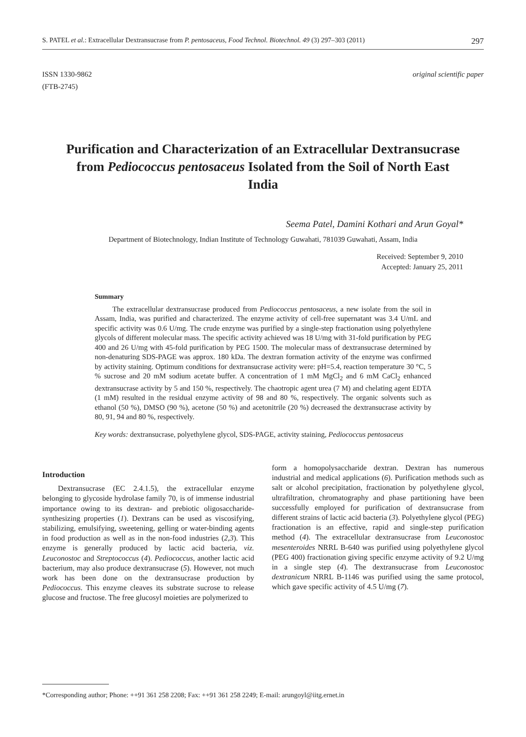S. PATEL et al.: Extracellular Dextransucrase from P. pentosaceus, Food Technol. Biotechnol. 49 (3) 297–303 (2011) 297
ISSN 1330-9862
(FTB-2745)
original scientific paper
Purification and Characterization of an Extracellular Dextransucrase from Pediococcus pentosaceus Isolated from the Soil of North East India
Seema Patel, Damini Kothari and Arun Goyal*
Department of Biotechnology, Indian Institute of Technology Guwahati, 781039 Guwahati, Assam, India
Received: September 9, 2010
Accepted: January 25, 2011
Summary
The extracellular dextransucrase produced from Pediococcus pentosaceus, a new isolate from the soil in Assam, India, was purified and characterized. The enzyme activity of cell-free supernatant was 3.4 U/mL and specific activity was 0.6 U/mg. The crude enzyme was purified by a single-step fractionation using polyethylene glycols of different molecular mass. The specific activity achieved was 18 U/mg with 31-fold purification by PEG 400 and 26 U/mg with 45-fold purification by PEG 1500. The molecular mass of dextransucrase determined by non-denaturing SDS-PAGE was approx. 180 kDa. The dextran formation activity of the enzyme was confirmed by activity staining. Optimum conditions for dextransucrase activity were: pH=5.4, reaction temperature 30 °C, 5 % sucrose and 20 mM sodium acetate buffer. A concentration of 1 mM MgCl<sub>2</sub> and 6 mM CaCl<sub>2</sub> enhanced dextransucrase activity by 5 and 150 %, respectively. The chaotropic agent urea (7 M) and chelating agent EDTA (1 mM) resulted in the residual enzyme activity of 98 and 80 %, respectively. The organic solvents such as ethanol (50 %), DMSO (90 %), acetone (50 %) and acetonitrile (20 %) decreased the dextransucrase activity by 80, 91, 94 and 80 %, respectively.
Key words: dextransucrase, polyethylene glycol, SDS-PAGE, activity staining, Pediococcus pentosaceus
Introduction
Dextransucrase (EC 2.4.1.5), the extracellular enzyme belonging to glycoside hydrolase family 70, is of immense industrial importance owing to its dextran- and prebiotic oligosaccharide-synthesizing properties (1). Dextrans can be used as viscosifying, stabilizing, emulsifying, sweetening, gelling or water-binding agents in food production as well as in the non-food industries (2,3). This enzyme is generally produced by lactic acid bacteria, viz. Leuconostoc and Streptococcus (4). Pediococcus, another lactic acid bacterium, may also produce dextransucrase (5). However, not much work has been done on the dextransucrase production by Pediococcus. This enzyme cleaves its substrate sucrose to release glucose and fructose. The free glucosyl moieties are polymerized to
form a homopolysaccharide dextran. Dextran has numerous industrial and medical applications (6). Purification methods such as salt or alcohol precipitation, fractionation by polyethylene glycol, ultrafiltration, chromatography and phase partitioning have been successfully employed for purification of dextransucrase from different strains of lactic acid bacteria (3). Polyethylene glycol (PEG) fractionation is an effective, rapid and single-step purification method (4). The extracellular dextransucrase from Leuconostoc mesenteroides NRRL B-640 was purified using polyethylene glycol (PEG 400) fractionation giving specific enzyme activity of 9.2 U/mg in a single step (4). The dextransucrase from Leuconostoc dextranicum NRRL B-1146 was purified using the same protocol, which gave specific activity of 4.5 U/mg (7).
*Corresponding author; Phone: ++91 361 258 2208; Fax: ++91 361 258 2249; E-mail: arungoyl@iitg.ernet.in